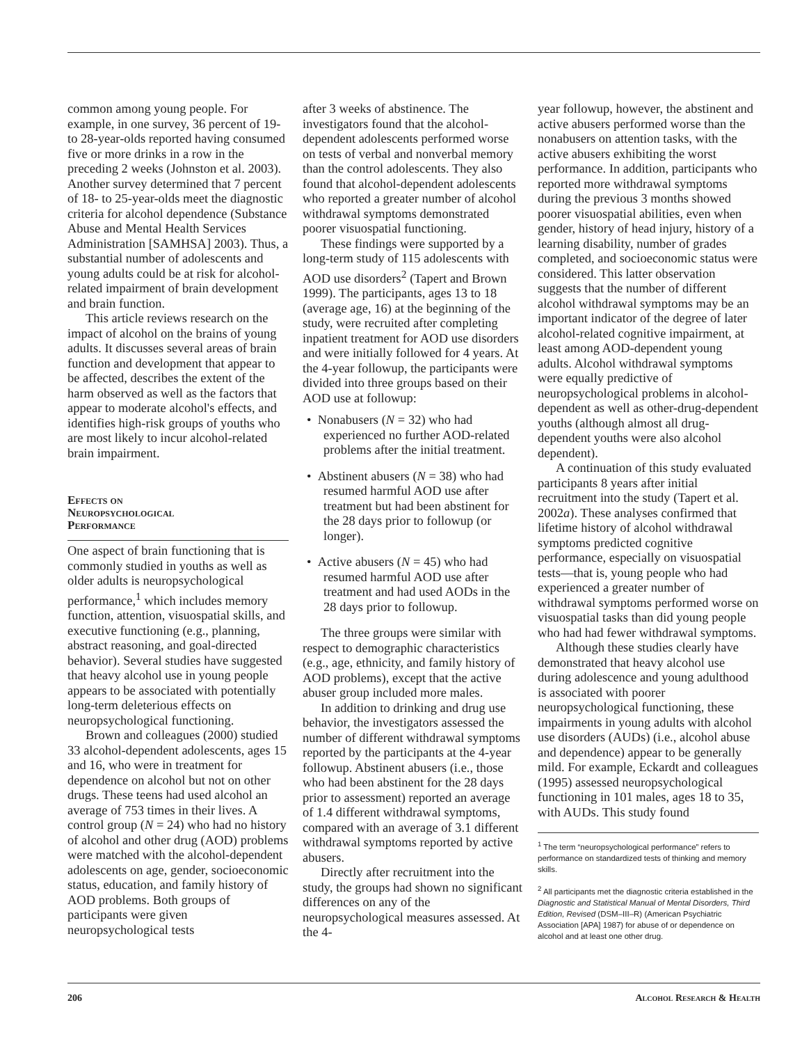common among young people. For example, in one survey, 36 percent of 19- to 28-year-olds reported having consumed five or more drinks in a row in the preceding 2 weeks (Johnston et al. 2003). Another survey determined that 7 percent of 18- to 25-year-olds meet the diagnostic criteria for alcohol dependence (Substance Abuse and Mental Health Services Administration [SAMHSA] 2003). Thus, a substantial number of adolescents and young adults could be at risk for alcohol-related impairment of brain development and brain function.
This article reviews research on the impact of alcohol on the brains of young adults. It discusses several areas of brain function and development that appear to be affected, describes the extent of the harm observed as well as the factors that appear to moderate alcohol's effects, and identifies high-risk groups of youths who are most likely to incur alcohol-related brain impairment.
Effects on
Neuropsychological
Performance
One aspect of brain functioning that is commonly studied in youths as well as older adults is neuropsychological performance,<sup>1</sup> which includes memory function, attention, visuospatial skills, and executive functioning (e.g., planning, abstract reasoning, and goal-directed behavior). Several studies have suggested that heavy alcohol use in young people appears to be associated with potentially long-term deleterious effects on neuropsychological functioning.
Brown and colleagues (2000) studied 33 alcohol-dependent adolescents, ages 15 and 16, who were in treatment for dependence on alcohol but not on other drugs. These teens had used alcohol an average of 753 times in their lives. A control group (N = 24) who had no history of alcohol and other drug (AOD) problems were matched with the alcohol-dependent adolescents on age, gender, socioeconomic status, education, and family history of AOD problems. Both groups of participants were given neuropsychological tests
after 3 weeks of abstinence. The investigators found that the alcohol-dependent adolescents performed worse on tests of verbal and nonverbal memory than the control adolescents. They also found that alcohol-dependent adolescents who reported a greater number of alcohol withdrawal symptoms demonstrated poorer visuospatial functioning.
These findings were supported by a long-term study of 115 adolescents with AOD use disorders<sup>2</sup> (Tapert and Brown 1999). The participants, ages 13 to 18 (average age, 16) at the beginning of the study, were recruited after completing inpatient treatment for AOD use disorders and were initially followed for 4 years. At the 4-year followup, the participants were divided into three groups based on their AOD use at followup:
• Nonabusers (N = 32) who had experienced no further AOD-related problems after the initial treatment.
• Abstinent abusers (N = 38) who had resumed harmful AOD use after treatment but had been abstinent for the 28 days prior to followup (or longer).
• Active abusers (N = 45) who had resumed harmful AOD use after treatment and had used AODs in the 28 days prior to followup.
The three groups were similar with respect to demographic characteristics (e.g., age, ethnicity, and family history of AOD problems), except that the active abuser group included more males.
In addition to drinking and drug use behavior, the investigators assessed the number of different withdrawal symptoms reported by the participants at the 4-year followup. Abstinent abusers (i.e., those who had been abstinent for the 28 days prior to assessment) reported an average of 1.4 different withdrawal symptoms, compared with an average of 3.1 different withdrawal symptoms reported by active abusers.
Directly after recruitment into the study, the groups had shown no significant differences on any of the neuropsychological measures assessed. At the 4-
year followup, however, the abstinent and active abusers performed worse than the nonabusers on attention tasks, with the active abusers exhibiting the worst performance. In addition, participants who reported more withdrawal symptoms during the previous 3 months showed poorer visuospatial abilities, even when gender, history of head injury, history of a learning disability, number of grades completed, and socioeconomic status were considered. This latter observation suggests that the number of different alcohol withdrawal symptoms may be an important indicator of the degree of later alcohol-related cognitive impairment, at least among AOD-dependent young adults. Alcohol withdrawal symptoms were equally predictive of neuropsychological problems in alcohol-dependent as well as other-drug-dependent youths (although almost all drug-dependent youths were also alcohol dependent).
A continuation of this study evaluated participants 8 years after initial recruitment into the study (Tapert et al. 2002a). These analyses confirmed that lifetime history of alcohol withdrawal symptoms predicted cognitive performance, especially on visuospatial tests—that is, young people who had experienced a greater number of withdrawal symptoms performed worse on visuospatial tasks than did young people who had had fewer withdrawal symptoms.
Although these studies clearly have demonstrated that heavy alcohol use during adolescence and young adulthood is associated with poorer neuropsychological functioning, these impairments in young adults with alcohol use disorders (AUDs) (i.e., alcohol abuse and dependence) appear to be generally mild. For example, Eckardt and colleagues (1995) assessed neuropsychological functioning in 101 males, ages 18 to 35, with AUDs. This study found
<sup>1</sup> The term “neuropsychological performance” refers to performance on standardized tests of thinking and memory skills.
<sup>2</sup> All participants met the diagnostic criteria established in the Diagnostic and Statistical Manual of Mental Disorders, Third Edition, Revised (DSM–III–R) (American Psychiatric Association [APA] 1987) for abuse of or dependence on alcohol and at least one other drug.
206 Alcohol Research & Health